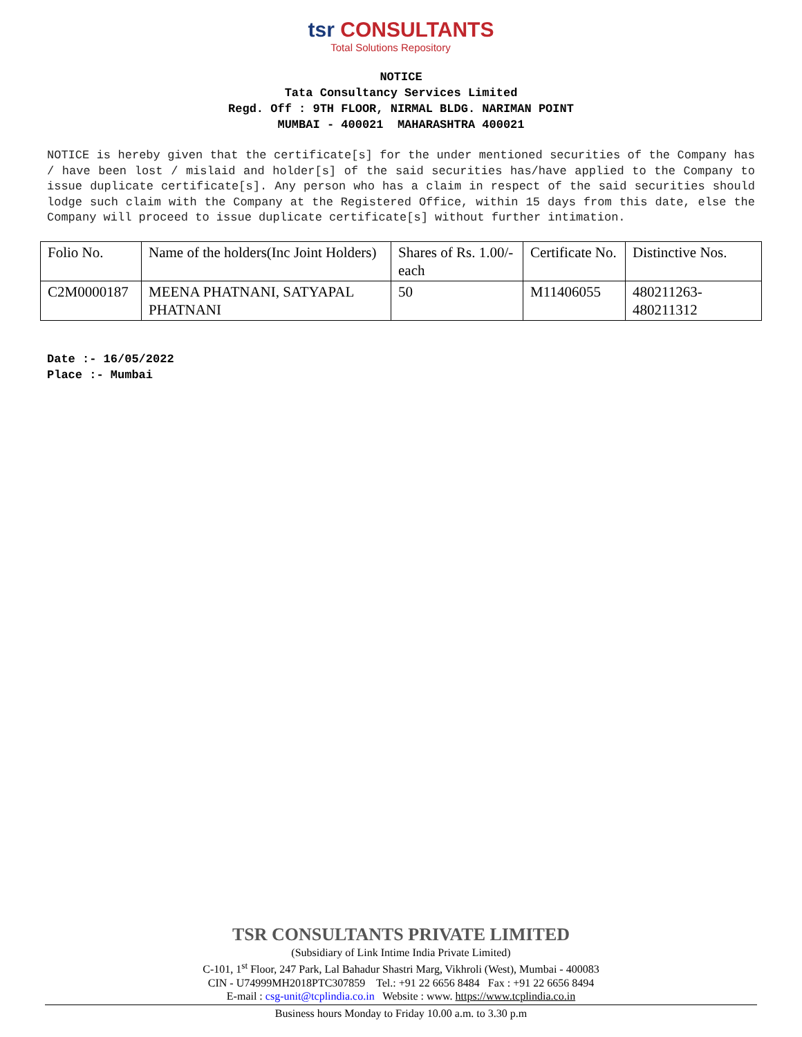tsr CONSULTANTS
Total Solutions Repository
NOTICE
Tata Consultancy Services Limited
Regd. Off : 9TH FLOOR, NIRMAL BLDG. NARIMAN POINT
MUMBAI - 400021 MAHARASHTRA 400021
NOTICE is hereby given that the certificate[s] for the under mentioned securities of the Company has / have been lost / mislaid and holder[s] of the said securities has/have applied to the Company to issue duplicate certificate[s]. Any person who has a claim in respect of the said securities should lodge such claim with the Company at the Registered Office, within 15 days from this date, else the Company will proceed to issue duplicate certificate[s] without further intimation.
| Folio No. | Name of the holders(Inc Joint Holders) | Shares of Rs. 1.00/- each | Certificate No. | Distinctive Nos. |
| C2M0000187 | MEENA PHATNANI, SATYAPAL PHATNANI | 50 | M11406055 | 480211263- 480211312 |
Date :- 16/05/2022
Place :- Mumbai
TSR CONSULTANTS PRIVATE LIMITED
(Subsidiary of Link Intime India Private Limited)
C-101, 1<sup>st</sup> Floor, 247 Park, Lal Bahadur Shastri Marg, Vikhroli (West), Mumbai - 400083
CIN - U74999MH2018PTC307859 Tel.: +91 22 6656 8484 Fax : +91 22 6656 8494
E-mail : csg-unit@tcplindia.co.in Website : www. https://www.tcplindia.co.in
Business hours Monday to Friday 10.00 a.m. to 3.30 p.m